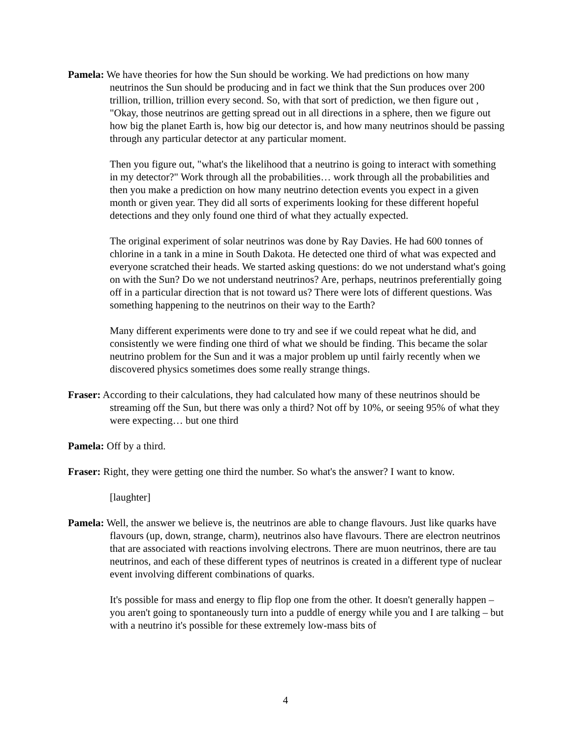Pamela: We have theories for how the Sun should be working. We had predictions on how many neutrinos the Sun should be producing and in fact we think that the Sun produces over 200 trillion, trillion, trillion every second. So, with that sort of prediction, we then figure out , "Okay, those neutrinos are getting spread out in all directions in a sphere, then we figure out how big the planet Earth is, how big our detector is, and how many neutrinos should be passing through any particular detector at any particular moment.
Then you figure out, "what's the likelihood that a neutrino is going to interact with something in my detector?" Work through all the probabilities… work through all the probabilities and then you make a prediction on how many neutrino detection events you expect in a given month or given year. They did all sorts of experiments looking for these different hopeful detections and they only found one third of what they actually expected.
The original experiment of solar neutrinos was done by Ray Davies. He had 600 tonnes of chlorine in a tank in a mine in South Dakota. He detected one third of what was expected and everyone scratched their heads. We started asking questions: do we not understand what's going on with the Sun? Do we not understand neutrinos? Are, perhaps, neutrinos preferentially going off in a particular direction that is not toward us? There were lots of different questions. Was something happening to the neutrinos on their way to the Earth?
Many different experiments were done to try and see if we could repeat what he did, and consistently we were finding one third of what we should be finding. This became the solar neutrino problem for the Sun and it was a major problem up until fairly recently when we discovered physics sometimes does some really strange things.
Fraser: According to their calculations, they had calculated how many of these neutrinos should be streaming off the Sun, but there was only a third? Not off by 10%, or seeing 95% of what they were expecting… but one third
Pamela: Off by a third.
Fraser: Right, they were getting one third the number. So what's the answer? I want to know.
[laughter]
Pamela: Well, the answer we believe is, the neutrinos are able to change flavours. Just like quarks have flavours (up, down, strange, charm), neutrinos also have flavours. There are electron neutrinos that are associated with reactions involving electrons. There are muon neutrinos, there are tau neutrinos, and each of these different types of neutrinos is created in a different type of nuclear event involving different combinations of quarks.
It's possible for mass and energy to flip flop one from the other. It doesn't generally happen – you aren't going to spontaneously turn into a puddle of energy while you and I are talking – but with a neutrino it's possible for these extremely low-mass bits of
4